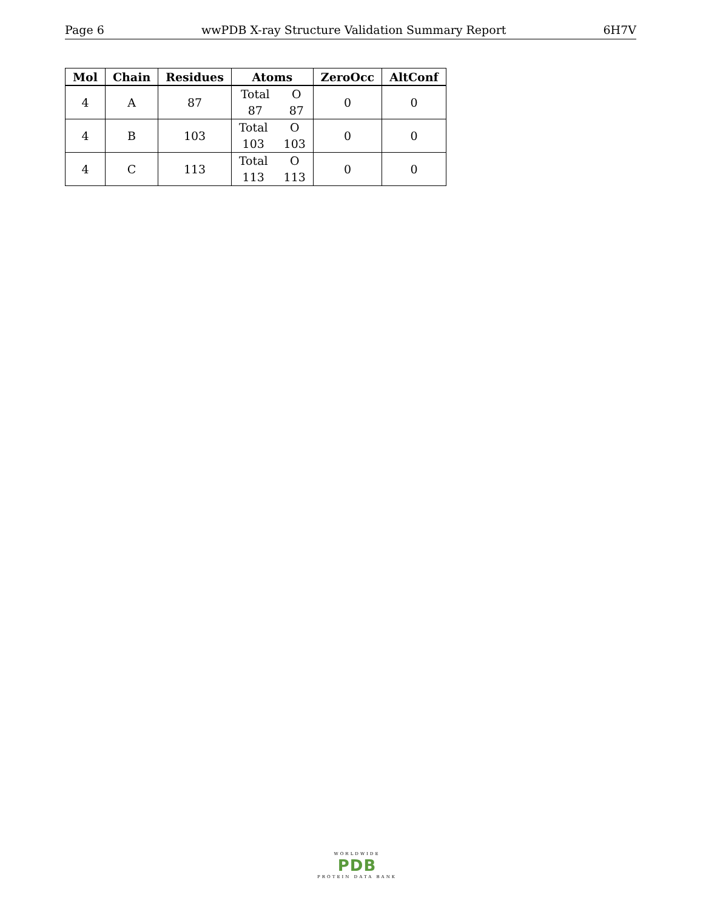Page 6 wwPDB X-ray Structure Validation Summary Report 6H7V
| Mol | Chain | Residues | Atoms | ZeroOcc | AltConf |
| --- | --- | --- | --- | --- | --- |
| 4 | A | 87 | Total O 87 87 | 0 | 0 |
| 4 | B | 103 | Total O 103 103 | 0 | 0 |
| 4 | C | 113 | Total O 113 113 | 0 | 0 |
WORLDWIDE
PDB
PROTEIN DATA BANK